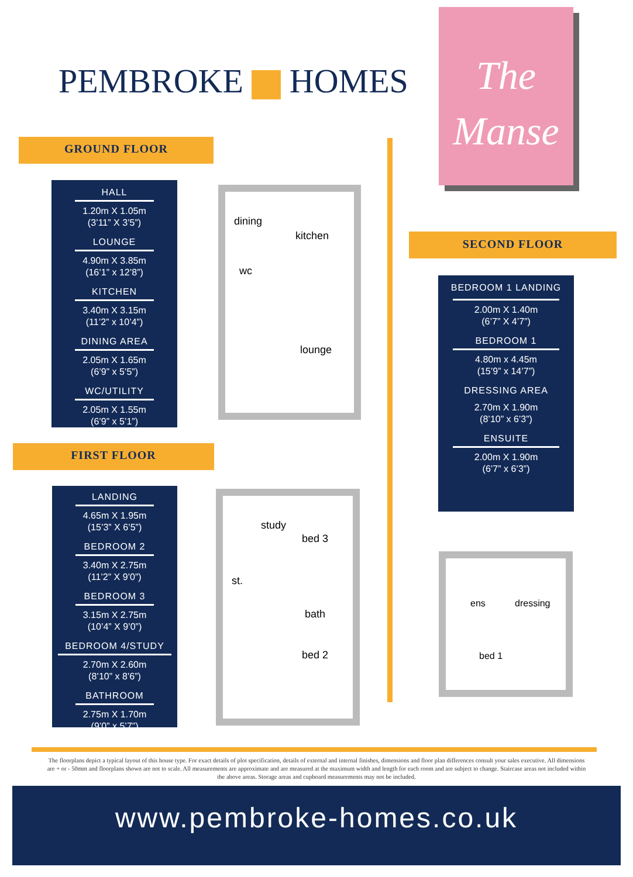PEMBROKE HOMES
The
Manse
GROUND FLOOR
HALL
1.20m X 1.05m
(3’11” X 3’5”)
LOUNGE
4.90m X 3.85m
(16’1” x 12’8”)
KITCHEN
3.40m X 3.15m
(11’2” x 10’4”)
DINING AREA
2.05m X 1.65m
(6’9” x 5’5”)
WC/UTILITY
2.05m X 1.55m
(6’9” x 5’1”)
dining
kitchen
wc
lounge
FIRST FLOOR
LANDING
4.65m X 1.95m
(15’3” X 6’5”)
BEDROOM 2
3.40m X 2.75m
(11’2” X 9’0”)
BEDROOM 3
3.15m X 2.75m
(10’4” X 9’0”)
BEDROOM 4/STUDY
2.70m X 2.60m
(8’10” x 8’6”)
BATHROOM
2.75m X 1.70m
(9’0” x 5’7”)
study
bed 3
st.
bath
bed 2
SECOND FLOOR
BEDROOM 1 LANDING
2.00m X 1.40m
(6’7” X 4’7”)
BEDROOM 1
4.80m x 4.45m
(15’9” x 14’7”)
DRESSING AREA
2.70m X 1.90m
(8’10” x 6’3”)
ENSUITE
2.00m X 1.90m
(6’7” x 6’3”)
ens dressing
bed 1
The floorplans depict a typical layout of this house type. For exact details of plot specification, details of external and internal finishes, dimensions and floor plan differences consult your sales executive. All dimensions are + or - 50mm and floorplans shown are not to scale. All measurements are approximate and are measured at the maximum width and length for each room and are subject to change. Staircase areas not included within the above areas. Storage areas and cupboard measurements may not be included.
www.pembroke-homes.co.uk